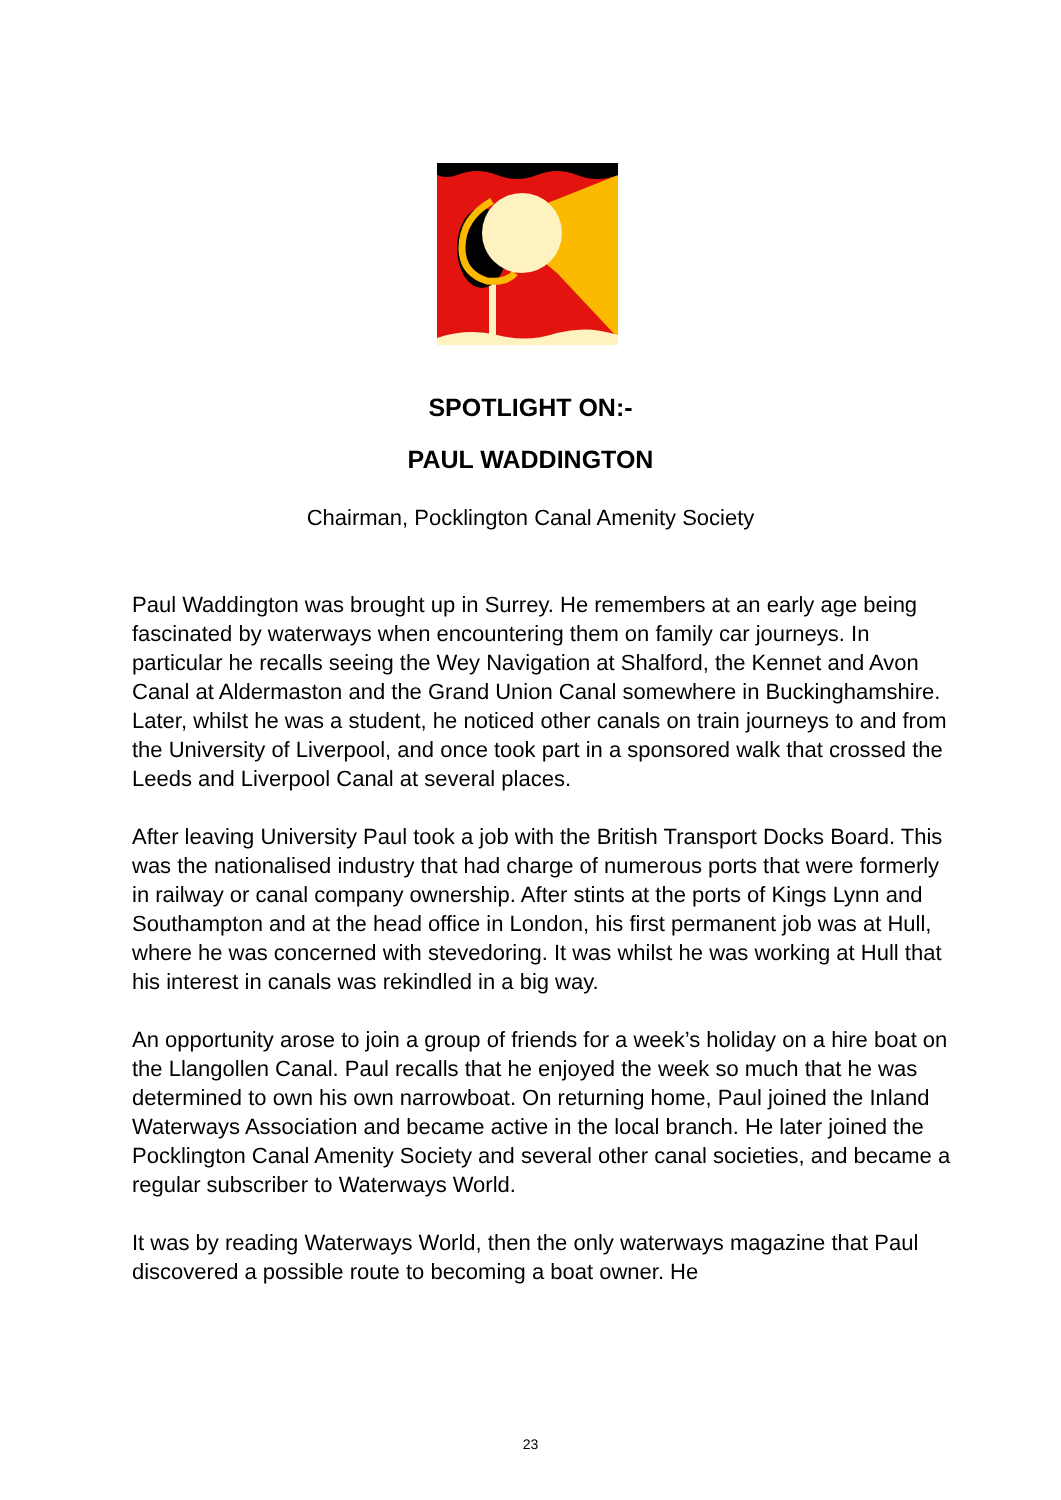SPOTLIGHT ON:-
PAUL WADDINGTON
Chairman, Pocklington Canal Amenity Society
Paul Waddington was brought up in Surrey. He remembers at an early age being fascinated by waterways when encountering them on family car journeys. In particular he recalls seeing the Wey Navigation at Shalford, the Kennet and Avon Canal at Aldermaston and the Grand Union Canal somewhere in Buckinghamshire. Later, whilst he was a student, he noticed other canals on train journeys to and from the University of Liverpool, and once took part in a sponsored walk that crossed the Leeds and Liverpool Canal at several places.
After leaving University Paul took a job with the British Transport Docks Board. This was the nationalised industry that had charge of numerous ports that were formerly in railway or canal company ownership. After stints at the ports of Kings Lynn and Southampton and at the head office in London, his first permanent job was at Hull, where he was concerned with stevedoring. It was whilst he was working at Hull that his interest in canals was rekindled in a big way.
An opportunity arose to join a group of friends for a week’s holiday on a hire boat on the Llangollen Canal. Paul recalls that he enjoyed the week so much that he was determined to own his own narrowboat. On returning home, Paul joined the Inland Waterways Association and became active in the local branch. He later joined the Pocklington Canal Amenity Society and several other canal societies, and became a regular subscriber to Waterways World.
It was by reading Waterways World, then the only waterways magazine that Paul discovered a possible route to becoming a boat owner. He
23